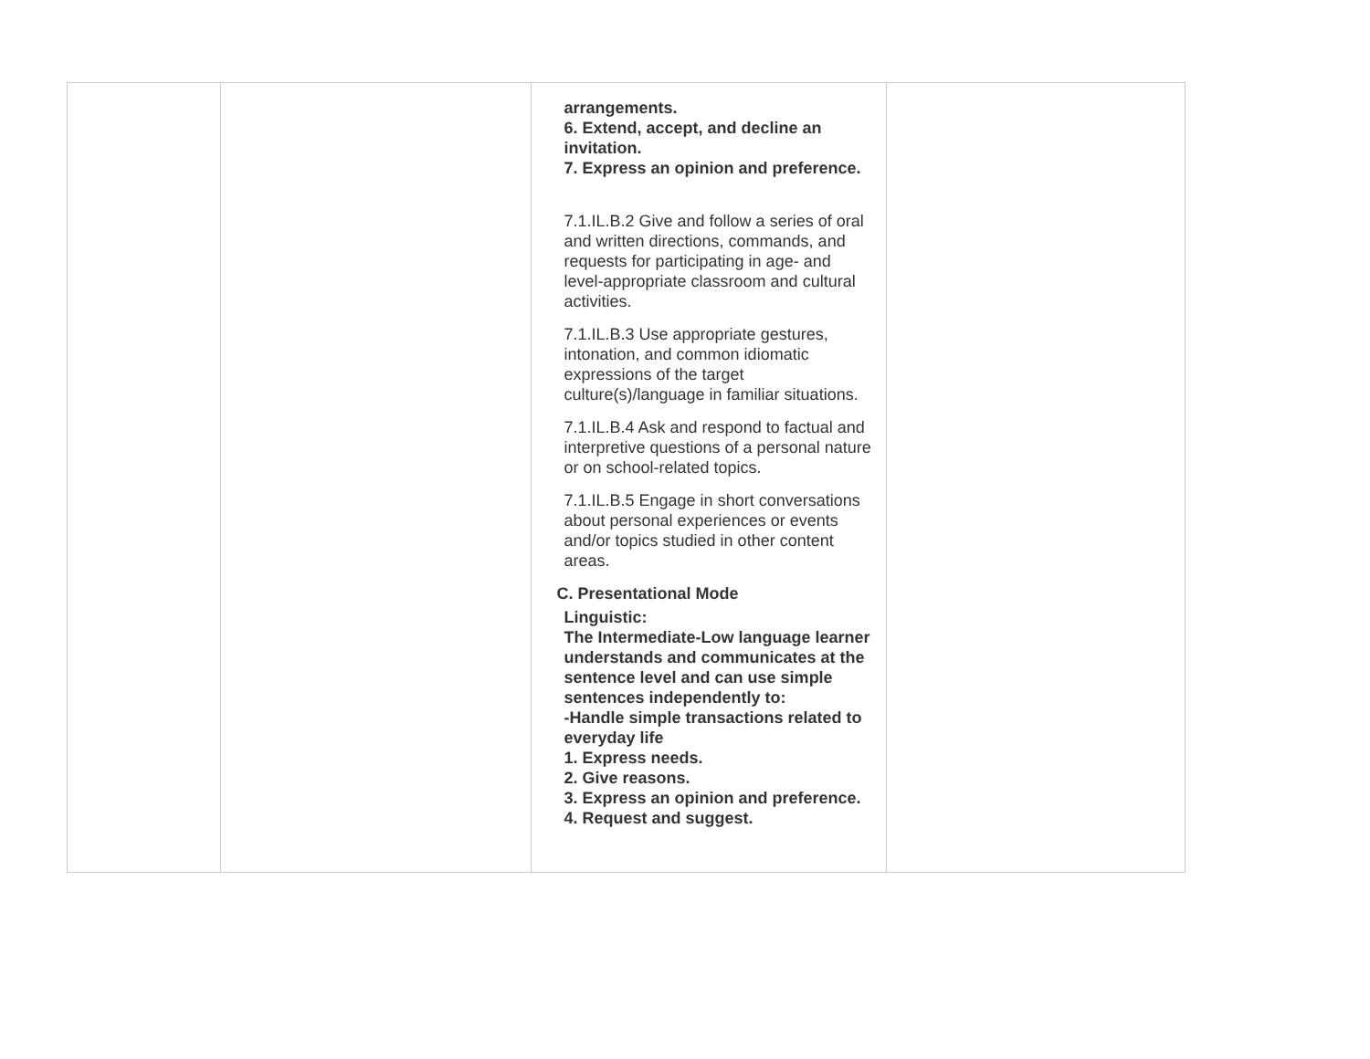| | | arrangements. 6. Extend, accept, and decline an invitation. 7. Express an opinion and preference. 7.1.IL.B.2 Give and follow a series of oral and written directions, commands, and requests for participating in age- and level-appropriate classroom and cultural activities. 7.1.IL.B.3 Use appropriate gestures, intonation, and common idiomatic expressions of the target culture(s)/language in familiar situations. 7.1.IL.B.4 Ask and respond to factual and interpretive questions of a personal nature or on school-related topics. 7.1.IL.B.5 Engage in short conversations about personal experiences or events and/or topics studied in other content areas. C. Presentational Mode Linguistic: The Intermediate-Low language learner understands and communicates at the sentence level and can use simple sentences independently to: -Handle simple transactions related to everyday life 1. Express needs. 2. Give reasons. 3. Express an opinion and preference. 4. Request and suggest. | |